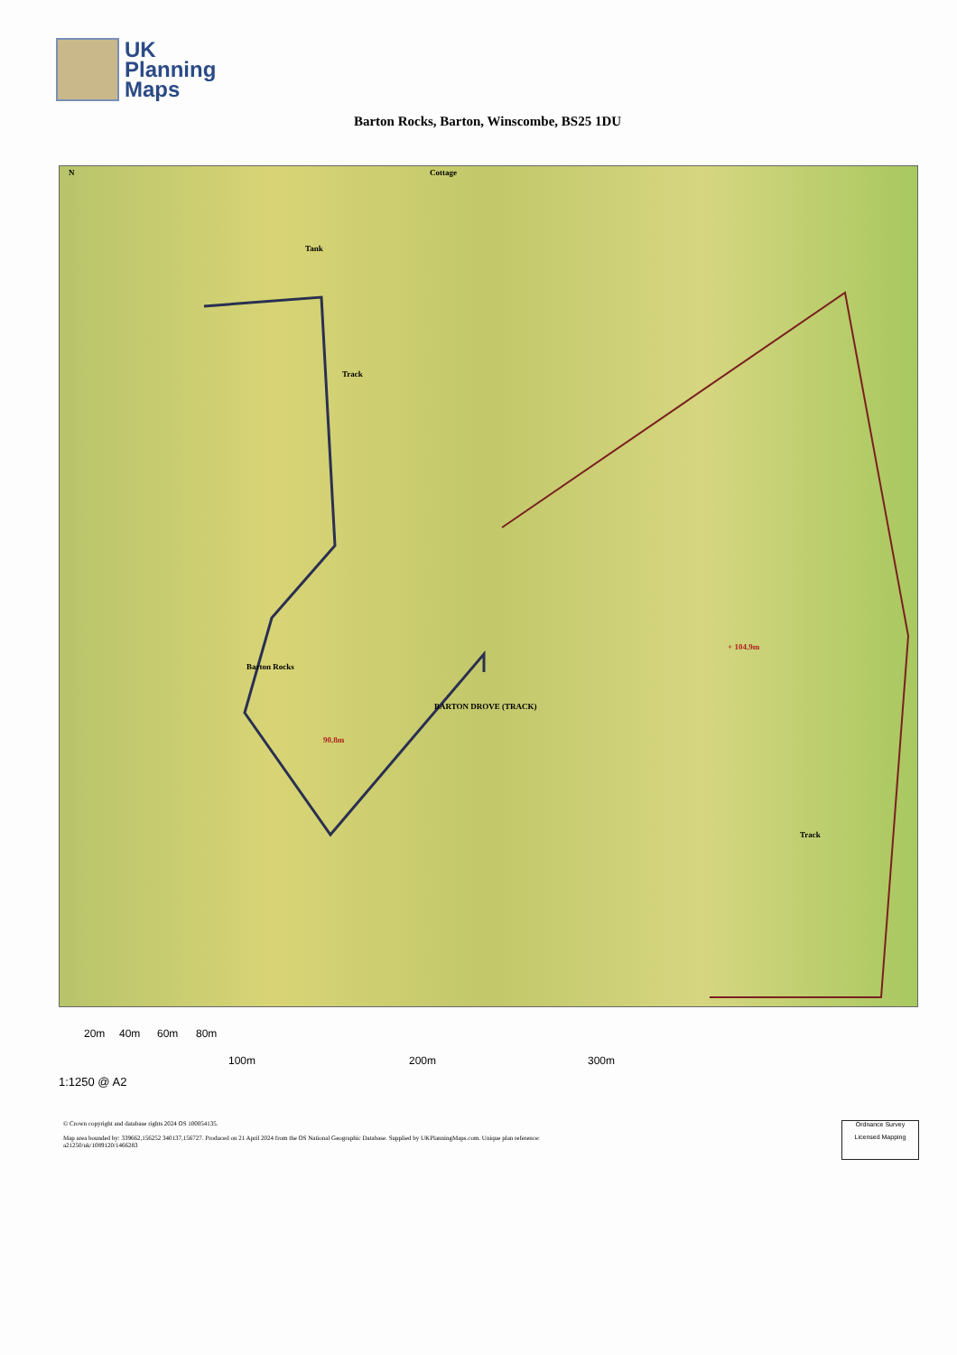UK
Planning
Maps
Barton Rocks, Barton, Winscombe, BS25 1DU
N Cottage
Tank
Track
Barton Rocks
+ 104.9m
BARTON DROVE (TRACK)
90.8m
Track
20m 40m 60m 80m
100m 200m 300m
1:1250 @ A2
© Crown copyright and database rights 2024 OS 100054135.
Map area bounded by: 339662,156252 340137,156727. Produced on 21 April 2024 from the OS National Geographic Database. Supplied by UKPlanningMaps.com. Unique plan reference: a21250/uk/1089120/1466283
Ordnance Survey
Licensed Mapping